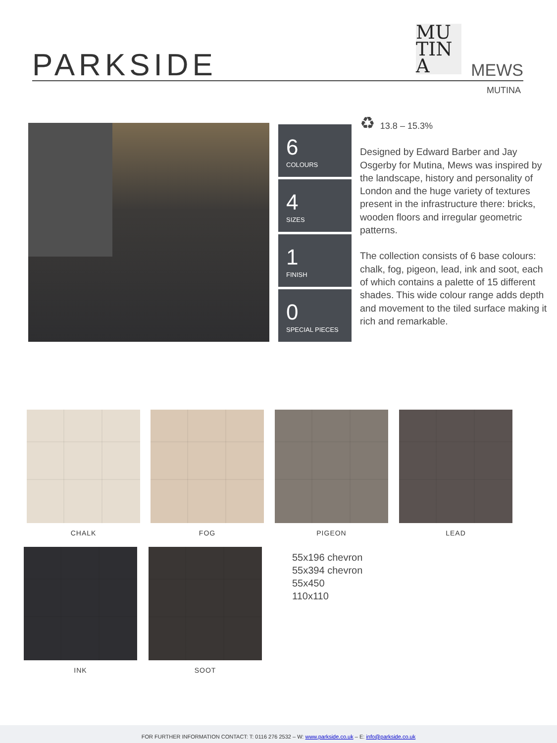PARKSIDE
MU
TIN
A
MEWS
MUTINA
6
COLOURS
4
SIZES
1
FINISH
0
SPECIAL PIECES
♻ 13.8 – 15.3%
Designed by Edward Barber and Jay Osgerby for Mutina, Mews was inspired by the landscape, history and personality of London and the huge variety of textures present in the infrastructure there: bricks, wooden floors and irregular geometric patterns.
The collection consists of 6 base colours: chalk, fog, pigeon, lead, ink and soot, each of which contains a palette of 15 different shades. This wide colour range adds depth and movement to the tiled surface making it rich and remarkable.
CHALK FOG PIGEON LEAD
INK SOOT
55x196 chevron
55x394 chevron
55x450
110x110
FOR FURTHER INFORMATION CONTACT: T: 0116 276 2532 – W: www.parkside.co.uk – E: info@parkside.co.uk